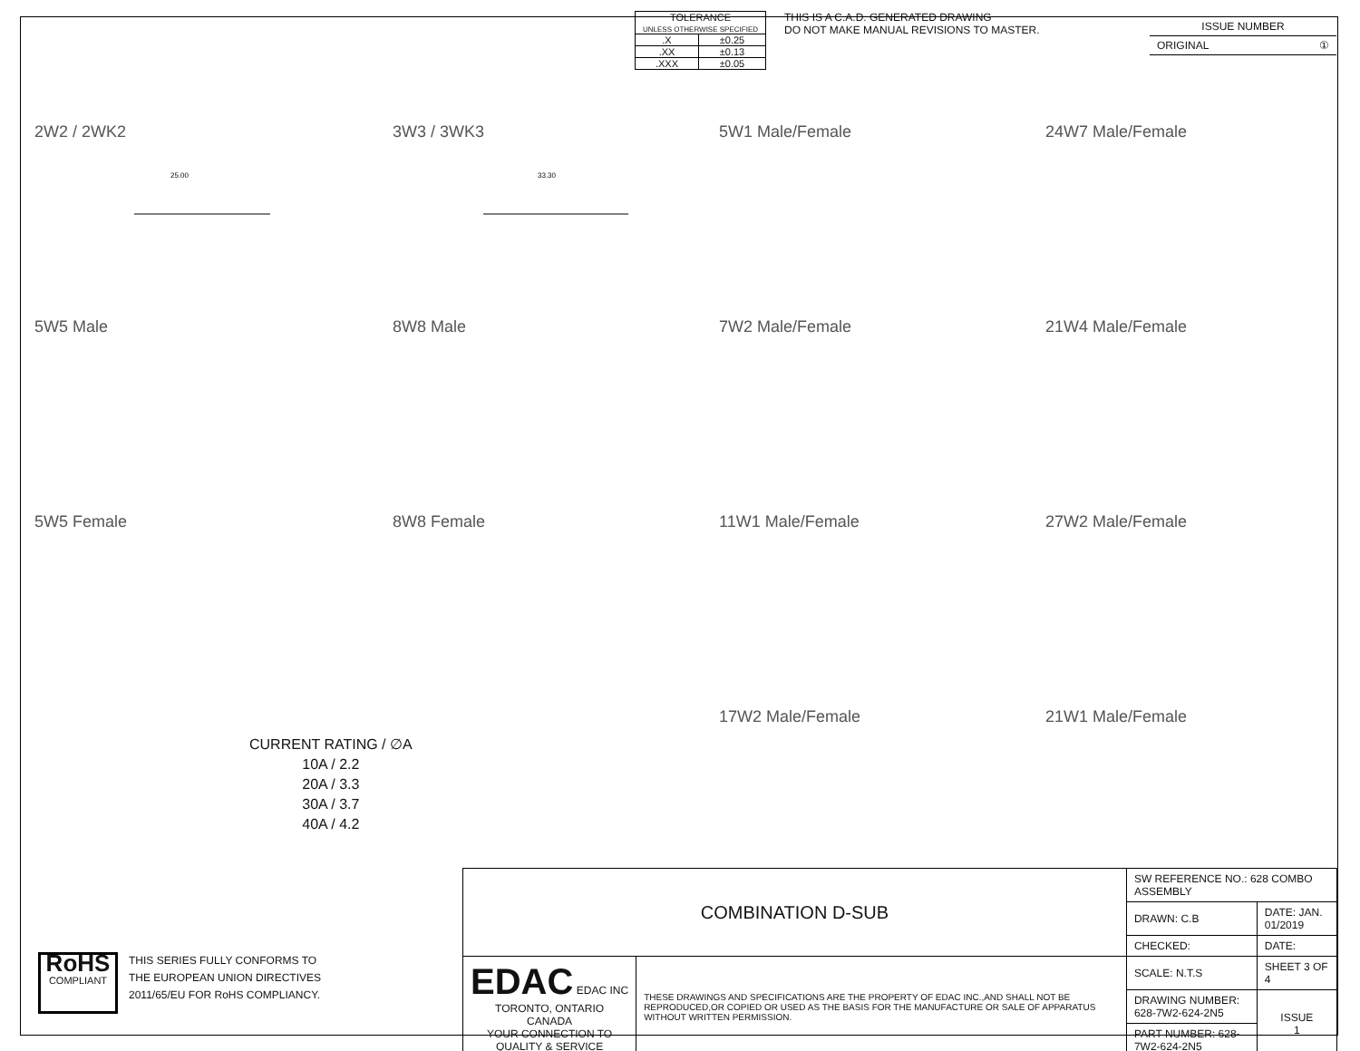| TOLERANCE UNLESS OTHERWISE SPECIFIED | |
| .X | ±0.25 |
| .XX | ±0.13 |
| .XXX | ±0.05 |
THIS IS A C.A.D. GENERATED DRAWING
DO NOT MAKE MANUAL REVISIONS TO MASTER.
ISSUE NUMBER
ORIGINAL ①
2W2 / 2WK2
25.00
3W3 / 3WK3
33.30
5W1 Male/Female
24W7 Male/Female
5W5 Male
8W8 Male
7W2 Male/Female
21W4 Male/Female
5W5 Female
8W8 Female
11W1 Male/Female
27W2 Male/Female
17W2 Male/Female
21W1 Male/Female
CURRENT RATING / ∅A
10A / 2.2
20A / 3.3
30A / 3.7
40A / 4.2
RoHS
COMPLIANT
THIS SERIES FULLY CONFORMS TO
THE EUROPEAN UNION DIRECTIVES
2011/65/EU FOR RoHS COMPLIANCY.
| COMBINATION D-SUB | | SW REFERENCE NO.: 628 COMBO ASSEMBLY | | |
| | | DRAWN: C.B | DATE: JAN. 01/2019 | |
| | | CHECKED: | DATE: | |
| EDAC EDAC INC TORONTO, ONTARIO CANADA YOUR CONNECTION TO QUALITY & SERVICE | THESE DRAWINGS AND SPECIFICATIONS ARE THE PROPERTY OF EDAC INC.,AND SHALL NOT BE REPRODUCED,OR COPIED OR USED AS THE BASIS FOR THE MANUFACTURE OR SALE OF APPARATUS WITHOUT WRITTEN PERMISSION. | SCALE: N.T.S | SHEET 3 OF 4 | |
| | | DRAWING NUMBER: 628-7W2-624-2N5 | | ISSUE 1 |
| | | PART NUMBER: 628-7W2-624-2N5 | | |